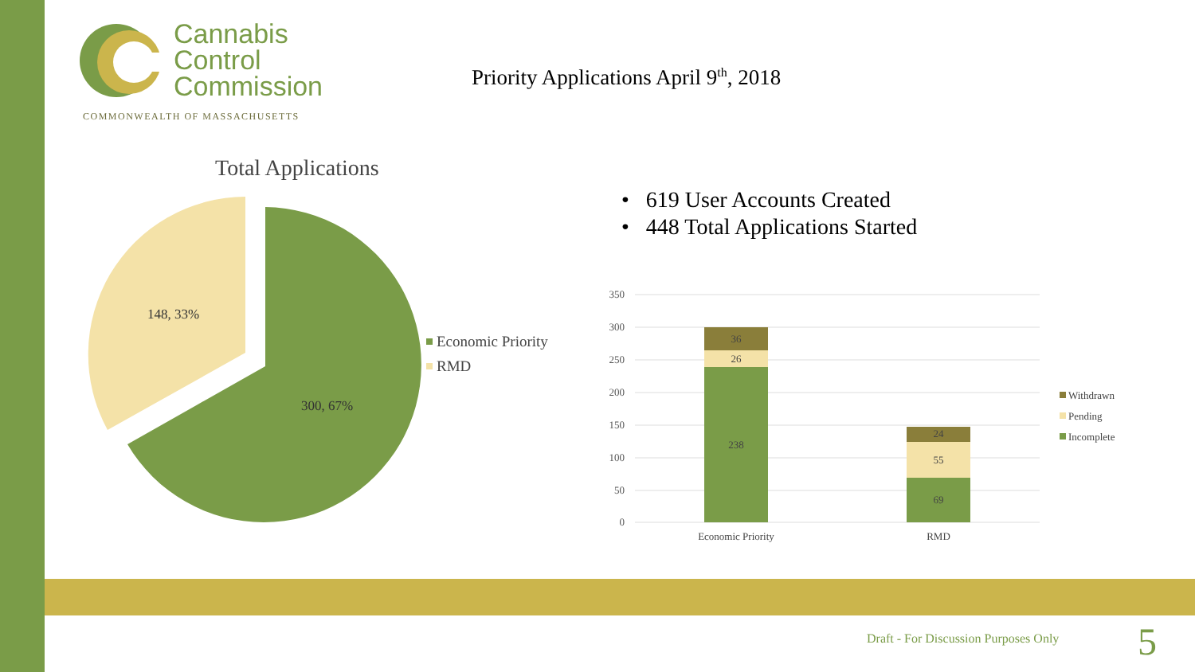Cannabis
Control
Commission
COMMONWEALTH OF MASSACHUSETTS
Priority Applications April 9<sup>th</sup>, 2018
Total Applications
300, 67%
148, 33%
Economic Priority
RMD
• 619 User Accounts Created
• 448 Total Applications Started
350
300
250
200
150
100
50
0
36
26
238
24
55
69
Economic Priority
RMD
Withdrawn
Pending
Incomplete
Draft - For Discussion Purposes Only
5